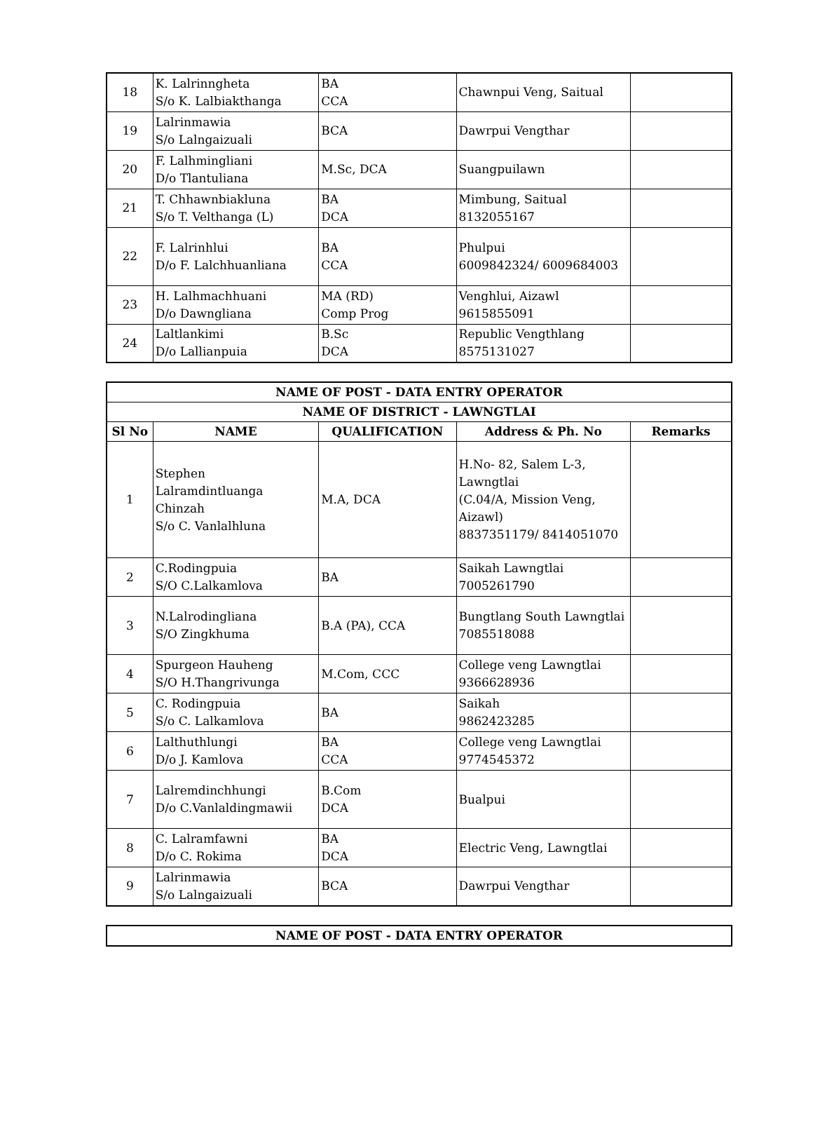| 18 | K. Lalrinngheta S/o K. Lalbiakthanga | BA CCA | Chawnpui Veng, Saitual | |
| 19 | Lalrinmawia S/o Lalngaizuali | BCA | Dawrpui Vengthar | |
| 20 | F. Lalhmingliani D/o Tlantuliana | M.Sc, DCA | Suangpuilawn | |
| 21 | T. Chhawnbiakluna S/o T. Velthanga (L) | BA DCA | Mimbung, Saitual 8132055167 | |
| 22 | F. Lalrinhlui D/o F. Lalchhuanliana | BA CCA | Phulpui 6009842324/ 6009684003 | |
| 23 | H. Lalhmachhuani D/o Dawngliana | MA (RD) Comp Prog | Venghlui, Aizawl 9615855091 | |
| 24 | Laltlankimi D/o Lallianpuia | B.Sc DCA | Republic Vengthlang 8575131027 | |
| NAME OF POST - DATA ENTRY OPERATOR | | | | |
| --- | --- | --- | --- | --- |
| NAME OF DISTRICT - LAWNGTLAI | | | | |
| Sl No | NAME | QUALIFICATION | Address & Ph. No | Remarks |
| 1 | Stephen Lalramdintluanga Chinzah S/o C. Vanlalhluna | M.A, DCA | H.No- 82, Salem L-3, Lawngtlai (C.04/A, Mission Veng, Aizawl) 8837351179/ 8414051070 | |
| 2 | C.Rodingpuia S/O C.Lalkamlova | BA | Saikah Lawngtlai 7005261790 | |
| 3 | N.Lalrodingliana S/O Zingkhuma | B.A (PA), CCA | Bungtlang South Lawngtlai 7085518088 | |
| 4 | Spurgeon Hauheng S/O H.Thangrivunga | M.Com, CCC | College veng Lawngtlai 9366628936 | |
| 5 | C. Rodingpuia S/o C. Lalkamlova | BA | Saikah 9862423285 | |
| 6 | Lalthuthlungi D/o J. Kamlova | BA CCA | College veng Lawngtlai 9774545372 | |
| 7 | Lalremdinchhungi D/o C.Vanlaldingmawii | B.Com DCA | Bualpui | |
| 8 | C. Lalramfawni D/o C. Rokima | BA DCA | Electric Veng, Lawngtlai | |
| 9 | Lalrinmawia S/o Lalngaizuali | BCA | Dawrpui Vengthar | |
| NAME OF POST - DATA ENTRY OPERATOR |
| --- |